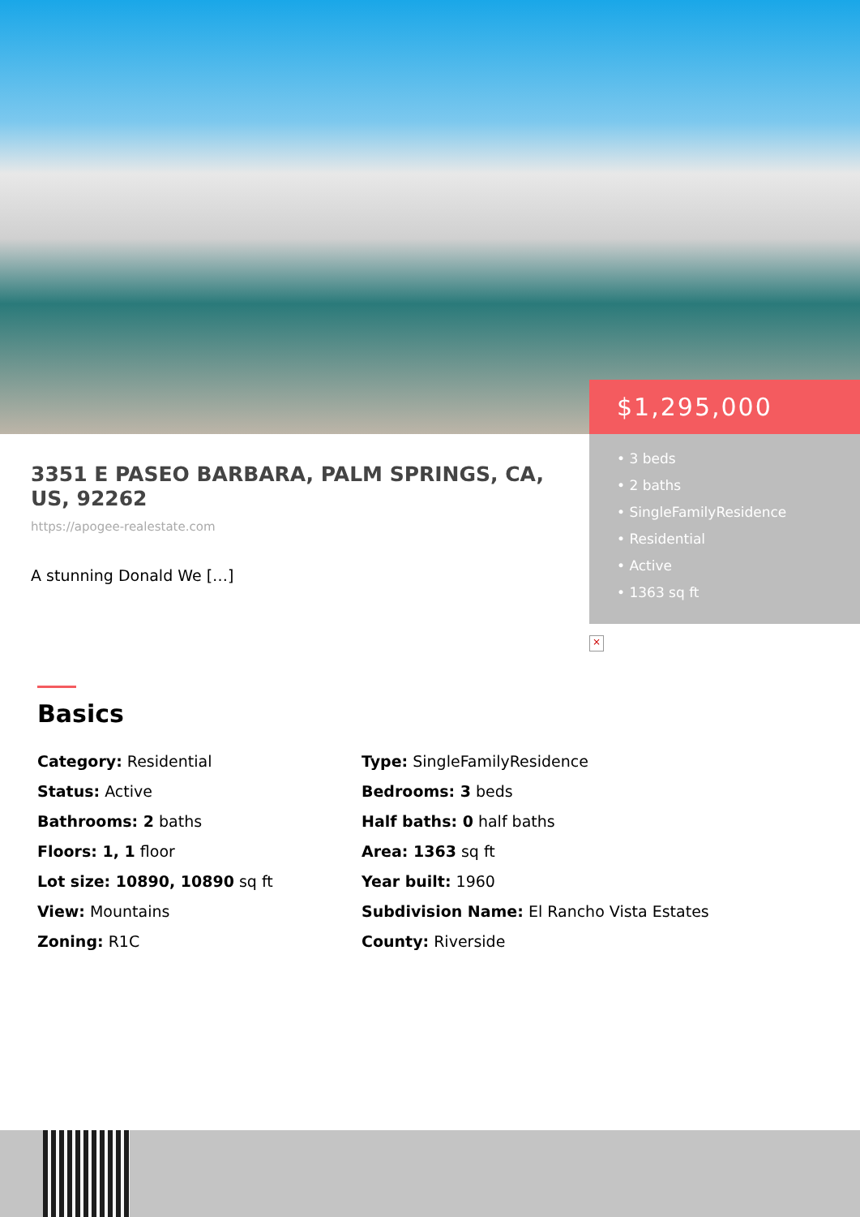3351 E PASEO BARBARA, PALM SPRINGS, CA, US, 92262
https://apogee-realestate.com
A stunning Donald We […]
$1,295,000
• 3 beds
• 2 baths
• SingleFamilyResidence
• Residential
• Active
• 1363 sq ft
×
Basics
Category: Residential
Type: SingleFamilyResidence
Status: Active
Bedrooms: 3 beds
Bathrooms: 2 baths
Half baths: 0 half baths
Floors: 1, 1 floor
Area: 1363 sq ft
Lot size: 10890, 10890 sq ft
Year built: 1960
View: Mountains
Subdivision Name: El Rancho Vista Estates
Zoning: R1C
County: Riverside